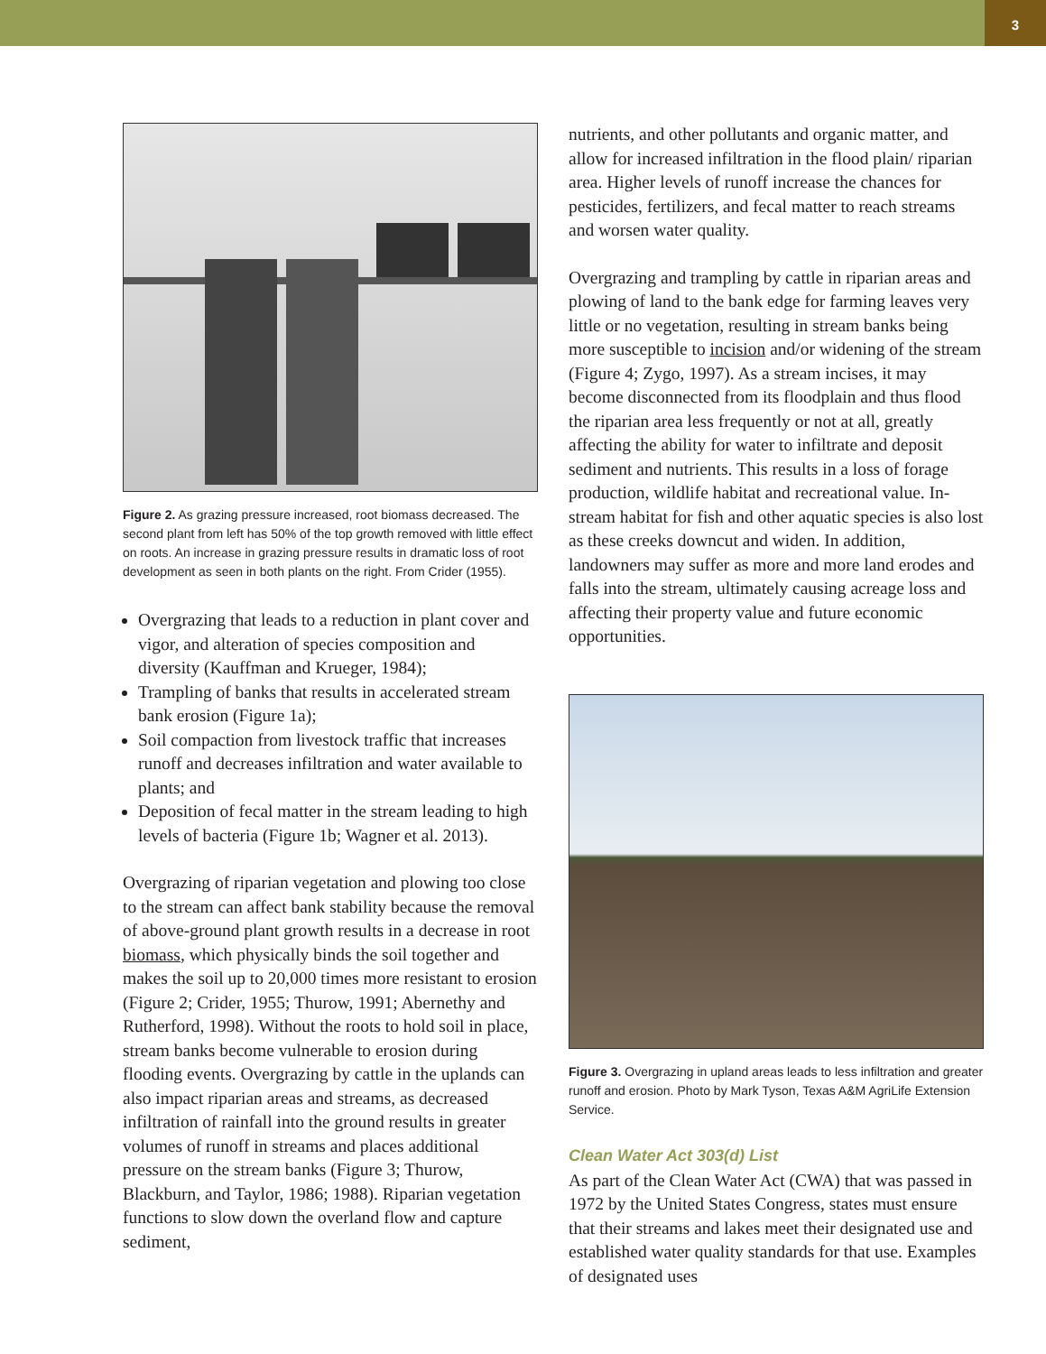3
Figure 2. As grazing pressure increased, root biomass decreased. The second plant from left has 50% of the top growth removed with little effect on roots. An increase in grazing pressure results in dramatic loss of root development as seen in both plants on the right. From Crider (1955).
Overgrazing that leads to a reduction in plant cover and vigor, and alteration of species composition and diversity (Kauffman and Krueger, 1984);
Trampling of banks that results in accelerated stream bank erosion (Figure 1a);
Soil compaction from livestock traffic that increases runoff and decreases infiltration and water available to plants; and
Deposition of fecal matter in the stream leading to high levels of bacteria (Figure 1b; Wagner et al. 2013).
Overgrazing of riparian vegetation and plowing too close to the stream can affect bank stability because the removal of above-ground plant growth results in a decrease in root biomass, which physically binds the soil together and makes the soil up to 20,000 times more resistant to erosion (Figure 2; Crider, 1955; Thurow, 1991; Abernethy and Rutherford, 1998). Without the roots to hold soil in place, stream banks become vulnerable to erosion during flooding events. Overgrazing by cattle in the uplands can also impact riparian areas and streams, as decreased infiltration of rainfall into the ground results in greater volumes of runoff in streams and places additional pressure on the stream banks (Figure 3; Thurow, Blackburn, and Taylor, 1986; 1988). Riparian vegetation functions to slow down the overland flow and capture sediment,
nutrients, and other pollutants and organic matter, and allow for increased infiltration in the flood plain/ riparian area. Higher levels of runoff increase the chances for pesticides, fertilizers, and fecal matter to reach streams and worsen water quality.
Overgrazing and trampling by cattle in riparian areas and plowing of land to the bank edge for farming leaves very little or no vegetation, resulting in stream banks being more susceptible to incision and/or widening of the stream (Figure 4; Zygo, 1997). As a stream incises, it may become disconnected from its floodplain and thus flood the riparian area less frequently or not at all, greatly affecting the ability for water to infiltrate and deposit sediment and nutrients. This results in a loss of forage production, wildlife habitat and recreational value. In-stream habitat for fish and other aquatic species is also lost as these creeks downcut and widen. In addition, landowners may suffer as more and more land erodes and falls into the stream, ultimately causing acreage loss and affecting their property value and future economic opportunities.
Figure 3. Overgrazing in upland areas leads to less infiltration and greater runoff and erosion. Photo by Mark Tyson, Texas A&M AgriLife Extension Service.
Clean Water Act 303(d) List
As part of the Clean Water Act (CWA) that was passed in 1972 by the United States Congress, states must ensure that their streams and lakes meet their designated use and established water quality standards for that use. Examples of designated uses